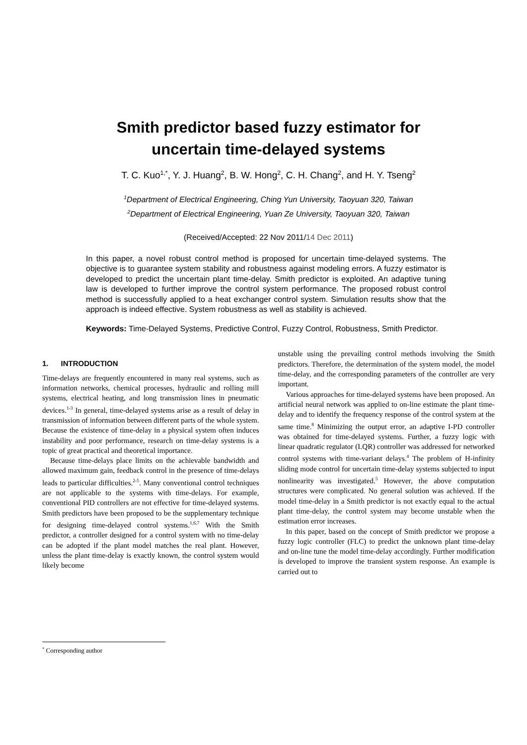Smith predictor based fuzzy estimator for
uncertain time-delayed systems
T. C. Kuo<sup>1,*</sup>, Y. J. Huang<sup>2</sup>, B. W. Hong<sup>2</sup>, C. H. Chang<sup>2</sup>, and H. Y. Tseng<sup>2</sup>
<sup>1</sup> Department of Electrical Engineering, Ching Yun University, Taoyuan 320, Taiwan
<sup>2</sup> Department of Electrical Engineering, Yuan Ze University, Taoyuan 320, Taiwan
(Received/Accepted: 22 Nov 2011/14 Dec 2011)
In this paper, a novel robust control method is proposed for uncertain time-delayed systems. The objective is to guarantee system stability and robustness against modeling errors. A fuzzy estimator is developed to predict the uncertain plant time-delay. Smith predictor is exploited. An adaptive tuning law is developed to further improve the control system performance. The proposed robust control method is successfully applied to a heat exchanger control system. Simulation results show that the approach is indeed effective. System robustness as well as stability is achieved.
Keywords: Time-Delayed Systems, Predictive Control, Fuzzy Control, Robustness, Smith Predictor.
1. INTRODUCTION
Time-delays are frequently encountered in many real systems, such as information networks, chemical processes, hydraulic and rolling mill systems, electrical heating, and long transmission lines in pneumatic devices.<sup>1-3</sup> In general, time-delayed systems arise as a result of delay in transmission of information between different parts of the whole system. Because the existence of time-delay in a physical system often induces instability and poor performance, research on time-delay systems is a topic of great practical and theoretical importance.
Because time-delays place limits on the achievable bandwidth and allowed maximum gain, feedback control in the presence of time-delays leads to particular difficulties.<sup>2-5</sup>. Many conventional control techniques are not applicable to the systems with time-delays. For example, conventional PID controllers are not effective for time-delayed systems. Smith predictors have been proposed to be the supplementary technique for designing time-delayed control systems.<sup>1,6,7</sup> With the Smith predictor, a controller designed for a control system with no time-delay can be adopted if the plant model matches the real plant. However, unless the plant time-delay is exactly known, the control system would likely become
unstable using the prevailing control methods involving the Smith predictors. Therefore, the determination of the system model, the model time-delay, and the corresponding parameters of the controller are very important.
Various approaches for time-delayed systems have been proposed. An artificial neural network was applied to on-line estimate the plant time-delay and to identify the frequency response of the control system at the same time.<sup>8</sup> Minimizing the output error, an adaptive I-PD controller was obtained for time-delayed systems. Further, a fuzzy logic with linear quadratic regulator (LQR) controller was addressed for networked control systems with time-variant delays.<sup>4</sup> The problem of H-infinity sliding mode control for uncertain time-delay systems subjected to input nonlinearity was investigated.<sup>5</sup> However, the above computation structures were complicated. No general solution was achieved. If the model time-delay in a Smith predictor is not exactly equal to the actual plant time-delay, the control system may become unstable when the estimation error increases.
In this paper, based on the concept of Smith predictor we propose a fuzzy logic controller (FLC) to predict the unknown plant time-delay and on-line tune the model time-delay accordingly. Further modification is developed to improve the transient system response. An example is carried out to
<sup>*</sup> Corresponding author